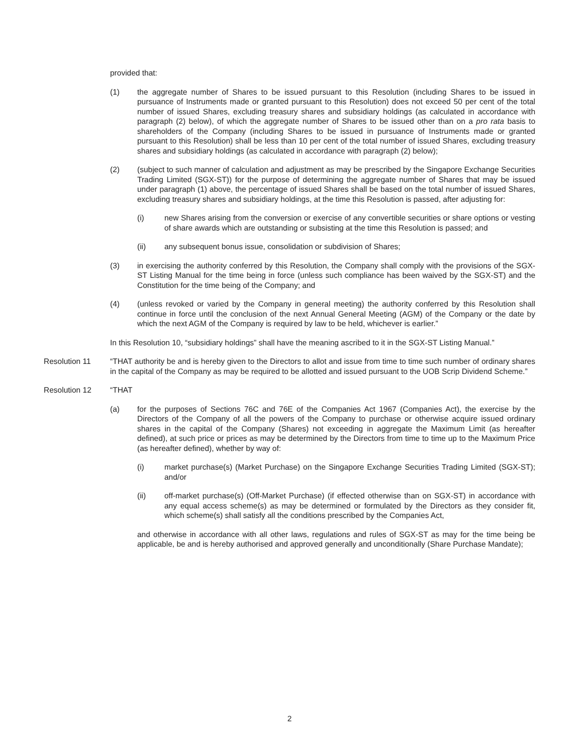provided that:
(1) the aggregate number of Shares to be issued pursuant to this Resolution (including Shares to be issued in pursuance of Instruments made or granted pursuant to this Resolution) does not exceed 50 per cent of the total number of issued Shares, excluding treasury shares and subsidiary holdings (as calculated in accordance with paragraph (2) below), of which the aggregate number of Shares to be issued other than on a pro rata basis to shareholders of the Company (including Shares to be issued in pursuance of Instruments made or granted pursuant to this Resolution) shall be less than 10 per cent of the total number of issued Shares, excluding treasury shares and subsidiary holdings (as calculated in accordance with paragraph (2) below);
(2) (subject to such manner of calculation and adjustment as may be prescribed by the Singapore Exchange Securities Trading Limited (SGX-ST)) for the purpose of determining the aggregate number of Shares that may be issued under paragraph (1) above, the percentage of issued Shares shall be based on the total number of issued Shares, excluding treasury shares and subsidiary holdings, at the time this Resolution is passed, after adjusting for:
(i) new Shares arising from the conversion or exercise of any convertible securities or share options or vesting of share awards which are outstanding or subsisting at the time this Resolution is passed; and
(ii) any subsequent bonus issue, consolidation or subdivision of Shares;
(3) in exercising the authority conferred by this Resolution, the Company shall comply with the provisions of the SGX-ST Listing Manual for the time being in force (unless such compliance has been waived by the SGX-ST) and the Constitution for the time being of the Company; and
(4) (unless revoked or varied by the Company in general meeting) the authority conferred by this Resolution shall continue in force until the conclusion of the next Annual General Meeting (AGM) of the Company or the date by which the next AGM of the Company is required by law to be held, whichever is earlier.”
In this Resolution 10, “subsidiary holdings” shall have the meaning ascribed to it in the SGX-ST Listing Manual.”
Resolution 11 “THAT authority be and is hereby given to the Directors to allot and issue from time to time such number of ordinary shares in the capital of the Company as may be required to be allotted and issued pursuant to the UOB Scrip Dividend Scheme.”
Resolution 12 “THAT
(a) for the purposes of Sections 76C and 76E of the Companies Act 1967 (Companies Act), the exercise by the Directors of the Company of all the powers of the Company to purchase or otherwise acquire issued ordinary shares in the capital of the Company (Shares) not exceeding in aggregate the Maximum Limit (as hereafter defined), at such price or prices as may be determined by the Directors from time to time up to the Maximum Price (as hereafter defined), whether by way of:
(i) market purchase(s) (Market Purchase) on the Singapore Exchange Securities Trading Limited (SGX-ST); and/or
(ii) off-market purchase(s) (Off-Market Purchase) (if effected otherwise than on SGX-ST) in accordance with any equal access scheme(s) as may be determined or formulated by the Directors as they consider fit, which scheme(s) shall satisfy all the conditions prescribed by the Companies Act,
and otherwise in accordance with all other laws, regulations and rules of SGX-ST as may for the time being be applicable, be and is hereby authorised and approved generally and unconditionally (Share Purchase Mandate);
2